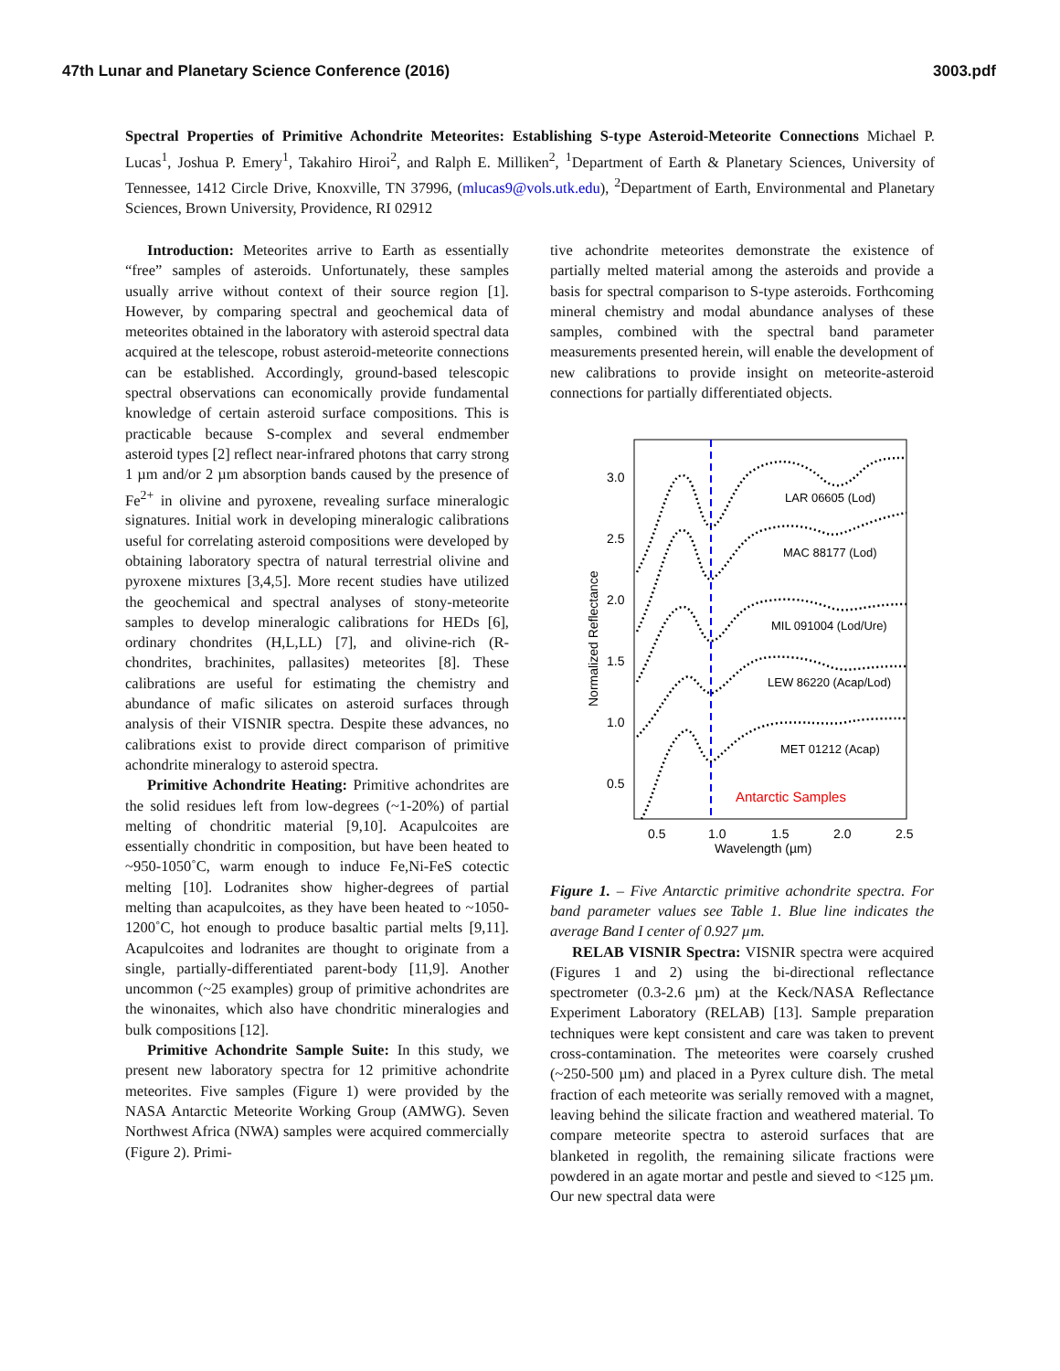47th Lunar and Planetary Science Conference (2016) 3003.pdf
Spectral Properties of Primitive Achondrite Meteorites: Establishing S-type Asteroid-Meteorite Connections Michael P. Lucas<sup>1</sup>, Joshua P. Emery<sup>1</sup>, Takahiro Hiroi<sup>2</sup>, and Ralph E. Milliken<sup>2</sup>, <sup>1</sup>Department of Earth & Planetary Sciences, University of Tennessee, 1412 Circle Drive, Knoxville, TN 37996, (mlucas9@vols.utk.edu), <sup>2</sup>Department of Earth, Environmental and Planetary Sciences, Brown University, Providence, RI 02912
Introduction: Meteorites arrive to Earth as essentially “free” samples of asteroids. Unfortunately, these samples usually arrive without context of their source region [1]. However, by comparing spectral and geochemical data of meteorites obtained in the laboratory with asteroid spectral data acquired at the telescope, robust asteroid-meteorite connections can be established. Accordingly, ground-based telescopic spectral observations can economically provide fundamental knowledge of certain asteroid surface compositions. This is practicable because S-complex and several endmember asteroid types [2] reflect near-infrared photons that carry strong 1 µm and/or 2 µm absorption bands caused by the presence of Fe<sup>2+</sup> in olivine and pyroxene, revealing surface mineralogic signatures. Initial work in developing mineralogic calibrations useful for correlating asteroid compositions were developed by obtaining laboratory spectra of natural terrestrial olivine and pyroxene mixtures [3,4,5]. More recent studies have utilized the geochemical and spectral analyses of stony-meteorite samples to develop mineralogic calibrations for HEDs [6], ordinary chondrites (H,L,LL) [7], and olivine-rich (R-chondrites, brachinites, pallasites) meteorites [8]. These calibrations are useful for estimating the chemistry and abundance of mafic silicates on asteroid surfaces through analysis of their VISNIR spectra. Despite these advances, no calibrations exist to provide direct comparison of primitive achondrite mineralogy to asteroid spectra.
Primitive Achondrite Heating: Primitive achondrites are the solid residues left from low-degrees (~1-20%) of partial melting of chondritic material [9,10]. Acapulcoites are essentially chondritic in composition, but have been heated to ~950-1050˚C, warm enough to induce Fe,Ni-FeS cotectic melting [10]. Lodranites show higher-degrees of partial melting than acapulcoites, as they have been heated to ~1050-1200˚C, hot enough to produce basaltic partial melts [9,11]. Acapulcoites and lodranites are thought to originate from a single, partially-differentiated parent-body [11,9]. Another uncommon (~25 examples) group of primitive achondrites are the winonaites, which also have chondritic mineralogies and bulk compositions [12].
Primitive Achondrite Sample Suite: In this study, we present new laboratory spectra for 12 primitive achondrite meteorites. Five samples (Figure 1) were provided by the NASA Antarctic Meteorite Working Group (AMWG). Seven Northwest Africa (NWA) samples were acquired commercially (Figure 2). Primi-
tive achondrite meteorites demonstrate the existence of partially melted material among the asteroids and provide a basis for spectral comparison to S-type asteroids. Forthcoming mineral chemistry and modal abundance analyses of these samples, combined with the spectral band parameter measurements presented herein, will enable the development of new calibrations to provide insight on meteorite-asteroid connections for partially differentiated objects.
LAR 06605 (Lod)
MAC 88177 (Lod)
MIL 091004 (Lod/Ure)
LEW 86220 (Acap/Lod)
MET 01212 (Acap)
Antarctic Samples
3.0
2.5
2.0
1.5
1.0
0.5
0.5
1.0
1.5
2.0
2.5
Wavelength (µm)
Normalized Reflectance
Figure 1. – Five Antarctic primitive achondrite spectra. For band parameter values see Table 1. Blue line indicates the average Band I center of 0.927 µm.
RELAB VISNIR Spectra: VISNIR spectra were acquired (Figures 1 and 2) using the bi-directional reflectance spectrometer (0.3-2.6 µm) at the Keck/NASA Reflectance Experiment Laboratory (RELAB) [13]. Sample preparation techniques were kept consistent and care was taken to prevent cross-contamination. The meteorites were coarsely crushed (~250-500 µm) and placed in a Pyrex culture dish. The metal fraction of each meteorite was serially removed with a magnet, leaving behind the silicate fraction and weathered material. To compare meteorite spectra to asteroid surfaces that are blanketed in regolith, the remaining silicate fractions were powdered in an agate mortar and pestle and sieved to <125 µm. Our new spectral data were